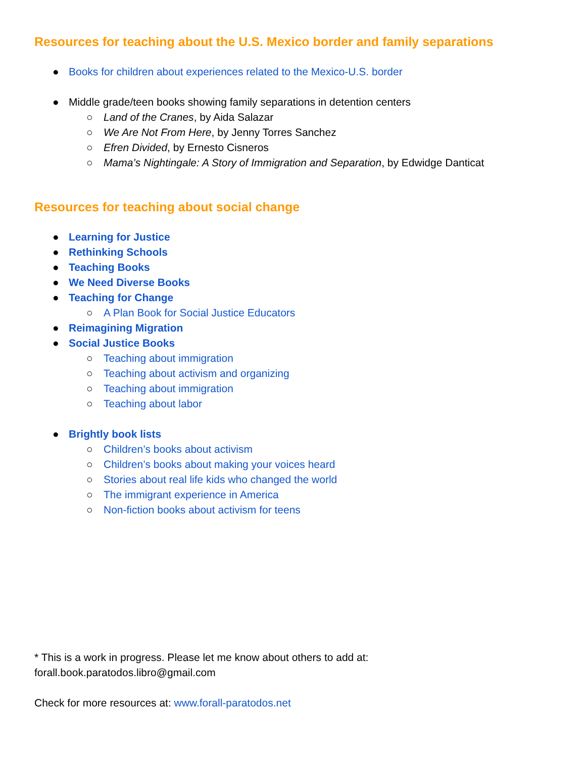Resources for teaching about the U.S. Mexico border and family separations
● Books for children about experiences related to the Mexico-U.S. border
● Middle grade/teen books showing family separations in detention centers
○ Land of the Cranes, by Aida Salazar
○ We Are Not From Here, by Jenny Torres Sanchez
○ Efren Divided, by Ernesto Cisneros
○ Mama’s Nightingale: A Story of Immigration and Separation, by Edwidge Danticat
Resources for teaching about social change
● Learning for Justice
● Rethinking Schools
● Teaching Books
● We Need Diverse Books
● Teaching for Change
○ A Plan Book for Social Justice Educators
● Reimagining Migration
● Social Justice Books
○ Teaching about immigration
○ Teaching about activism and organizing
○ Teaching about immigration
○ Teaching about labor
● Brightly book lists
○ Children’s books about activism
○ Children’s books about making your voices heard
○ Stories about real life kids who changed the world
○ The immigrant experience in America
○ Non-fiction books about activism for teens
* This is a work in progress. Please let me know about others to add at:
forall.book.paratodos.libro@gmail.com
Check for more resources at: www.forall-paratodos.net